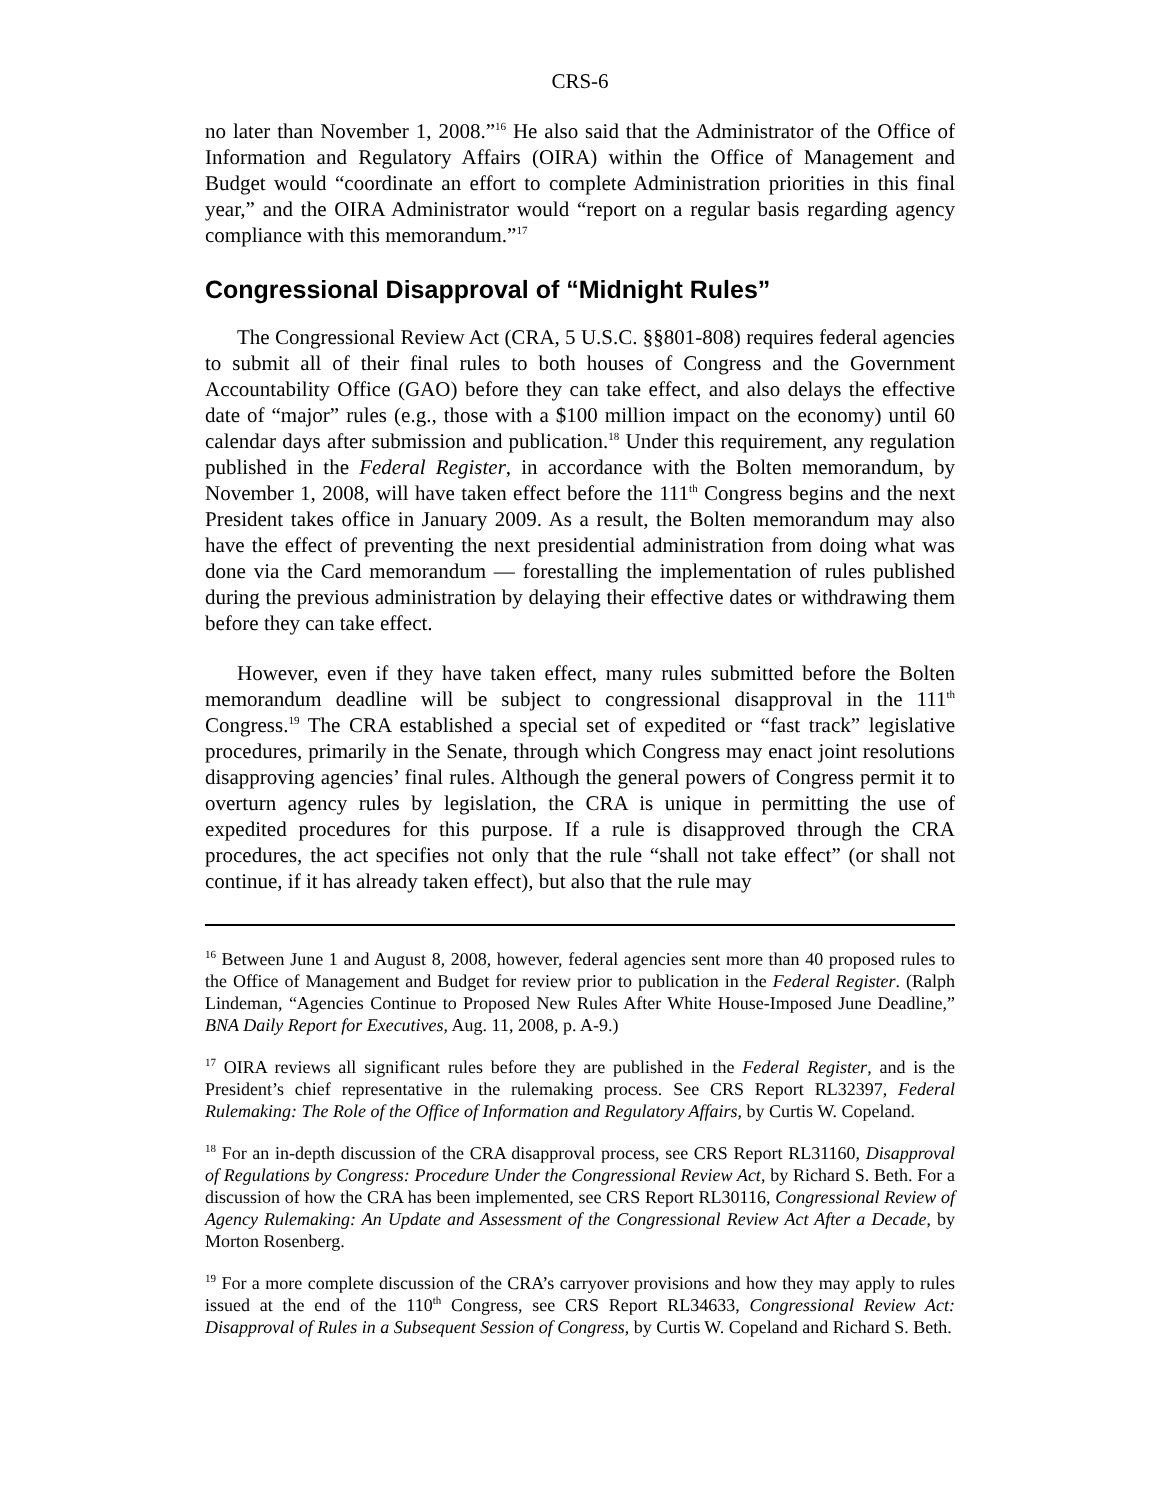CRS-6
no later than November 1, 2008.”<sup>16</sup> He also said that the Administrator of the Office of Information and Regulatory Affairs (OIRA) within the Office of Management and Budget would “coordinate an effort to complete Administration priorities in this final year,” and the OIRA Administrator would “report on a regular basis regarding agency compliance with this memorandum.”<sup>17</sup>
Congressional Disapproval of “Midnight Rules”
The Congressional Review Act (CRA, 5 U.S.C. §§801-808) requires federal agencies to submit all of their final rules to both houses of Congress and the Government Accountability Office (GAO) before they can take effect, and also delays the effective date of “major” rules (e.g., those with a $100 million impact on the economy) until 60 calendar days after submission and publication.<sup>18</sup> Under this requirement, any regulation published in the Federal Register, in accordance with the Bolten memorandum, by November 1, 2008, will have taken effect before the 111<sup>th</sup> Congress begins and the next President takes office in January 2009. As a result, the Bolten memorandum may also have the effect of preventing the next presidential administration from doing what was done via the Card memorandum — forestalling the implementation of rules published during the previous administration by delaying their effective dates or withdrawing them before they can take effect.
However, even if they have taken effect, many rules submitted before the Bolten memorandum deadline will be subject to congressional disapproval in the 111<sup>th</sup> Congress.<sup>19</sup> The CRA established a special set of expedited or “fast track” legislative procedures, primarily in the Senate, through which Congress may enact joint resolutions disapproving agencies’ final rules. Although the general powers of Congress permit it to overturn agency rules by legislation, the CRA is unique in permitting the use of expedited procedures for this purpose. If a rule is disapproved through the CRA procedures, the act specifies not only that the rule “shall not take effect” (or shall not continue, if it has already taken effect), but also that the rule may
<sup>16</sup> Between June 1 and August 8, 2008, however, federal agencies sent more than 40 proposed rules to the Office of Management and Budget for review prior to publication in the Federal Register. (Ralph Lindeman, “Agencies Continue to Proposed New Rules After White House-Imposed June Deadline,” BNA Daily Report for Executives, Aug. 11, 2008, p. A-9.)
<sup>17</sup> OIRA reviews all significant rules before they are published in the Federal Register, and is the President’s chief representative in the rulemaking process. See CRS Report RL32397, Federal Rulemaking: The Role of the Office of Information and Regulatory Affairs, by Curtis W. Copeland.
<sup>18</sup> For an in-depth discussion of the CRA disapproval process, see CRS Report RL31160, Disapproval of Regulations by Congress: Procedure Under the Congressional Review Act, by Richard S. Beth. For a discussion of how the CRA has been implemented, see CRS Report RL30116, Congressional Review of Agency Rulemaking: An Update and Assessment of the Congressional Review Act After a Decade, by Morton Rosenberg.
<sup>19</sup> For a more complete discussion of the CRA’s carryover provisions and how they may apply to rules issued at the end of the 110<sup>th</sup> Congress, see CRS Report RL34633, Congressional Review Act: Disapproval of Rules in a Subsequent Session of Congress, by Curtis W. Copeland and Richard S. Beth.